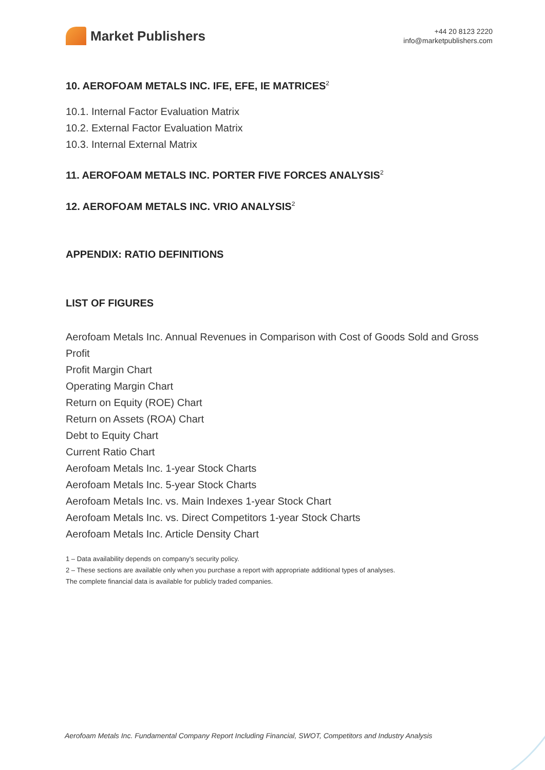Market Publishers
+44 20 8123 2220
info@marketpublishers.com
10. AEROFOAM METALS INC. IFE, EFE, IE MATRICES<sup>2</sup>
10.1. Internal Factor Evaluation Matrix
10.2. External Factor Evaluation Matrix
10.3. Internal External Matrix
11. AEROFOAM METALS INC. PORTER FIVE FORCES ANALYSIS<sup>2</sup>
12. AEROFOAM METALS INC. VRIO ANALYSIS<sup>2</sup>
APPENDIX: RATIO DEFINITIONS
LIST OF FIGURES
Aerofoam Metals Inc. Annual Revenues in Comparison with Cost of Goods Sold and Gross Profit
Profit Margin Chart
Operating Margin Chart
Return on Equity (ROE) Chart
Return on Assets (ROA) Chart
Debt to Equity Chart
Current Ratio Chart
Aerofoam Metals Inc. 1-year Stock Charts
Aerofoam Metals Inc. 5-year Stock Charts
Aerofoam Metals Inc. vs. Main Indexes 1-year Stock Chart
Aerofoam Metals Inc. vs. Direct Competitors 1-year Stock Charts
Aerofoam Metals Inc. Article Density Chart
1 – Data availability depends on company’s security policy.
2 – These sections are available only when you purchase a report with appropriate additional types of analyses.
The complete financial data is available for publicly traded companies.
Aerofoam Metals Inc. Fundamental Company Report Including Financial, SWOT, Competitors and Industry Analysis